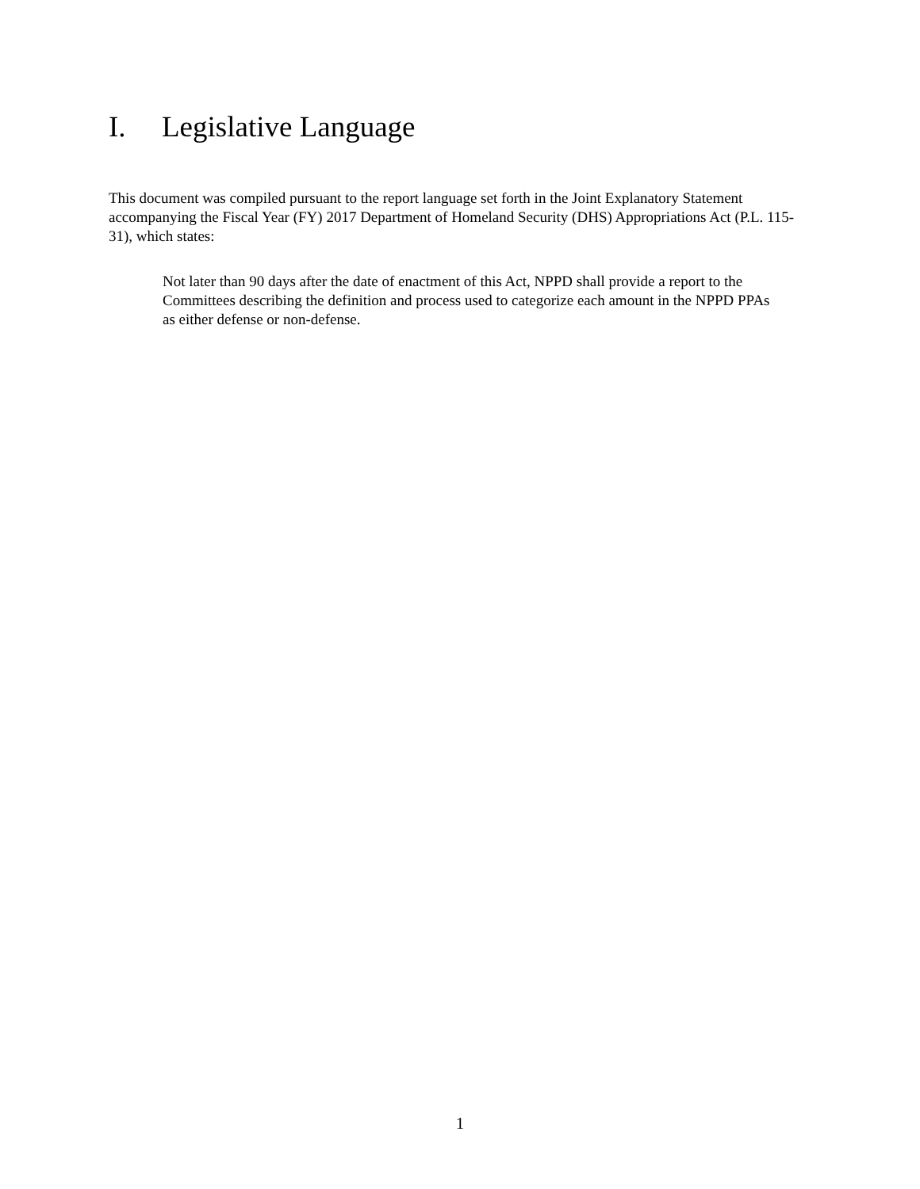I. Legislative Language
This document was compiled pursuant to the report language set forth in the Joint Explanatory Statement accompanying the Fiscal Year (FY) 2017 Department of Homeland Security (DHS) Appropriations Act (P.L. 115-31), which states:
Not later than 90 days after the date of enactment of this Act, NPPD shall provide a report to the Committees describing the definition and process used to categorize each amount in the NPPD PPAs as either defense or non-defense.
1